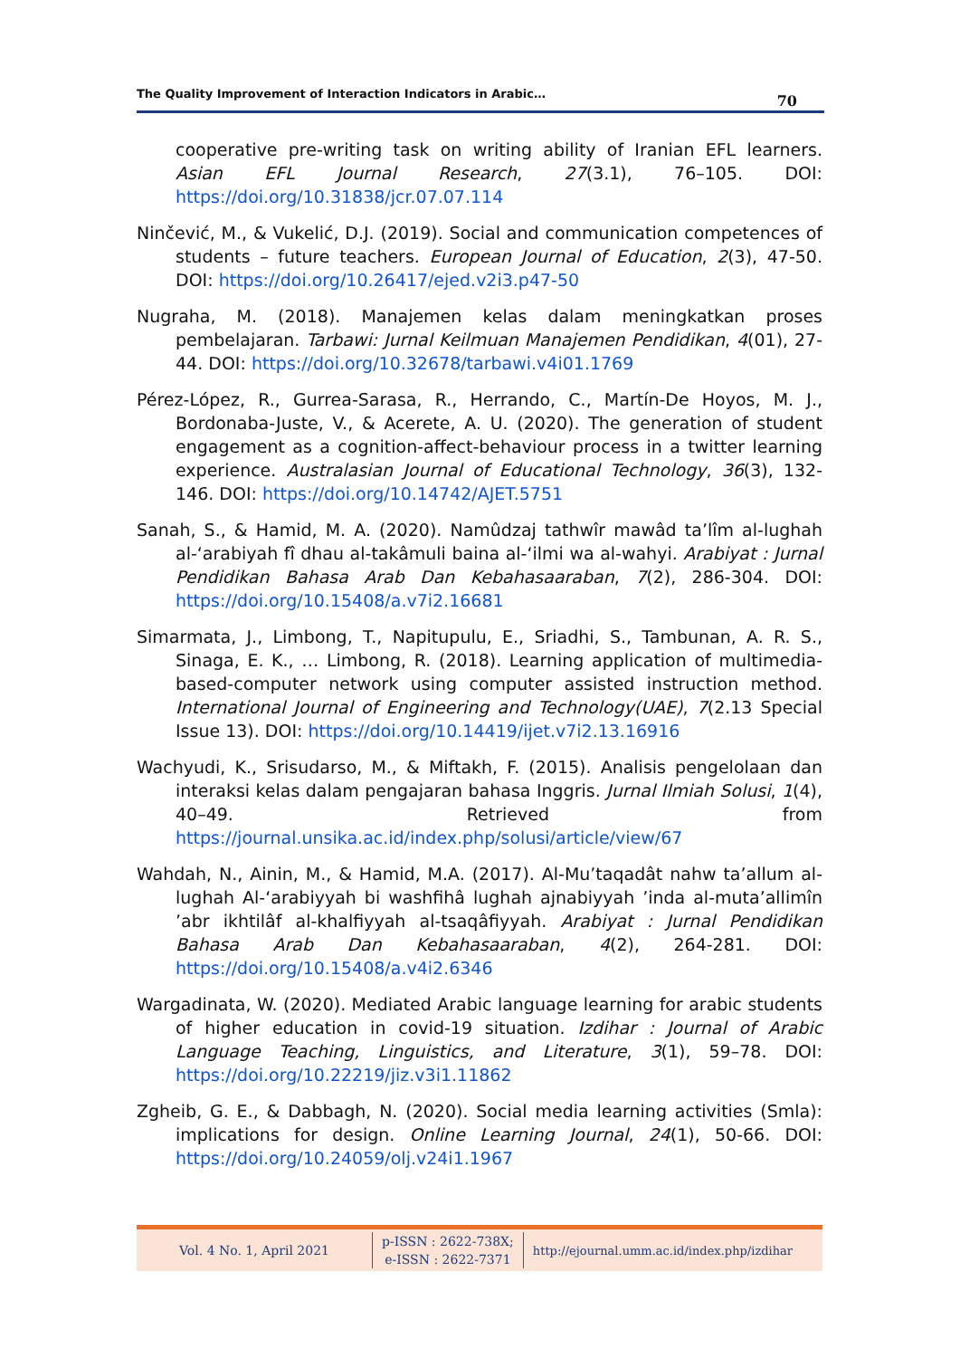The Quality Improvement of Interaction Indicators in Arabic…
70
cooperative pre-writing task on writing ability of Iranian EFL learners. Asian EFL Journal Research, 27(3.1), 76–105. DOI: https://doi.org/10.31838/jcr.07.07.114
Ninčević, M., & Vukelić, D.J. (2019). Social and communication competences of students – future teachers. European Journal of Education, 2(3), 47-50. DOI: https://doi.org/10.26417/ejed.v2i3.p47-50
Nugraha, M. (2018). Manajemen kelas dalam meningkatkan proses pembelajaran. Tarbawi: Jurnal Keilmuan Manajemen Pendidikan, 4(01), 27-44. DOI: https://doi.org/10.32678/tarbawi.v4i01.1769
Pérez-López, R., Gurrea-Sarasa, R., Herrando, C., Martín-De Hoyos, M. J., Bordonaba-Juste, V., & Acerete, A. U. (2020). The generation of student engagement as a cognition-affect-behaviour process in a twitter learning experience. Australasian Journal of Educational Technology, 36(3), 132-146. DOI: https://doi.org/10.14742/AJET.5751
Sanah, S., & Hamid, M. A. (2020). Namûdzaj tathwîr mawâd ta’lîm al-lughah al-‘arabiyah fî dhau al-takâmuli baina al-‘ilmi wa al-wahyi. Arabiyat : Jurnal Pendidikan Bahasa Arab Dan Kebahasaaraban, 7(2), 286-304. DOI: https://doi.org/10.15408/a.v7i2.16681
Simarmata, J., Limbong, T., Napitupulu, E., Sriadhi, S., Tambunan, A. R. S., Sinaga, E. K., … Limbong, R. (2018). Learning application of multimedia-based-computer network using computer assisted instruction method. International Journal of Engineering and Technology(UAE), 7(2.13 Special Issue 13). DOI: https://doi.org/10.14419/ijet.v7i2.13.16916
Wachyudi, K., Srisudarso, M., & Miftakh, F. (2015). Analisis pengelolaan dan interaksi kelas dalam pengajaran bahasa Inggris. Jurnal Ilmiah Solusi, 1(4), 40–49. Retrieved from https://journal.unsika.ac.id/index.php/solusi/article/view/67
Wahdah, N., Ainin, M., & Hamid, M.A. (2017). Al-Mu’taqadât nahw ta’allum al-lughah Al-‘arabiyyah bi washfihâ lughah ajnabiyyah ’inda al-muta’allimîn ’abr ikhtilâf al-khalfiyyah al-tsaqâfiyyah. Arabiyat : Jurnal Pendidikan Bahasa Arab Dan Kebahasaaraban, 4(2), 264-281. DOI: https://doi.org/10.15408/a.v4i2.6346
Wargadinata, W. (2020). Mediated Arabic language learning for arabic students of higher education in covid-19 situation. Izdihar : Journal of Arabic Language Teaching, Linguistics, and Literature, 3(1), 59–78. DOI: https://doi.org/10.22219/jiz.v3i1.11862
Zgheib, G. E., & Dabbagh, N. (2020). Social media learning activities (Smla): implications for design. Online Learning Journal, 24(1), 50-66. DOI: https://doi.org/10.24059/olj.v24i1.1967
Vol. 4 No. 1, April 2021
p-ISSN : 2622-738X;
e-ISSN : 2622-7371
http://ejournal.umm.ac.id/index.php/izdihar